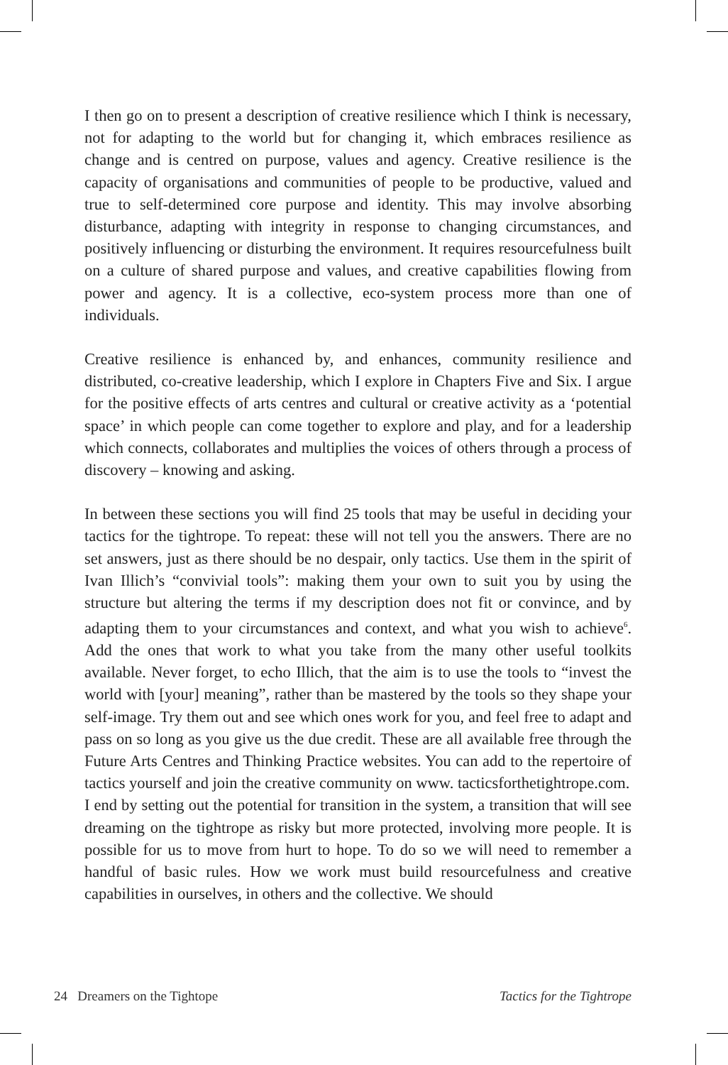I then go on to present a description of creative resilience which I think is necessary, not for adapting to the world but for changing it, which embraces resilience as change and is centred on purpose, values and agency. Creative resilience is the capacity of organisations and communities of people to be productive, valued and true to self-determined core purpose and identity. This may involve absorbing disturbance, adapting with integrity in response to changing circumstances, and positively influencing or disturbing the environment. It requires resourcefulness built on a culture of shared purpose and values, and creative capabilities flowing from power and agency. It is a collective, eco-system process more than one of individuals.
Creative resilience is enhanced by, and enhances, community resilience and distributed, co-creative leadership, which I explore in Chapters Five and Six. I argue for the positive effects of arts centres and cultural or creative activity as a ‘potential space’ in which people can come together to explore and play, and for a leadership which connects, collaborates and multiplies the voices of others through a process of discovery – knowing and asking.
In between these sections you will find 25 tools that may be useful in deciding your tactics for the tightrope. To repeat: these will not tell you the answers. There are no set answers, just as there should be no despair, only tactics. Use them in the spirit of Ivan Illich’s “convivial tools”: making them your own to suit you by using the structure but altering the terms if my description does not fit or convince, and by adapting them to your circumstances and context, and what you wish to achieve<sup>6</sup>. Add the ones that work to what you take from the many other useful toolkits available. Never forget, to echo Illich, that the aim is to use the tools to “invest the world with [your] meaning”, rather than be mastered by the tools so they shape your self-image. Try them out and see which ones work for you, and feel free to adapt and pass on so long as you give us the due credit. These are all available free through the Future Arts Centres and Thinking Practice websites. You can add to the repertoire of tactics yourself and join the creative community on www. tacticsforthetightrope.com.
I end by setting out the potential for transition in the system, a transition that will see dreaming on the tightrope as risky but more protected, involving more people. It is possible for us to move from hurt to hope. To do so we will need to remember a handful of basic rules. How we work must build resourcefulness and creative capabilities in ourselves, in others and the collective. We should
24 Dreamers on the Tightope Tactics for the Tightrope